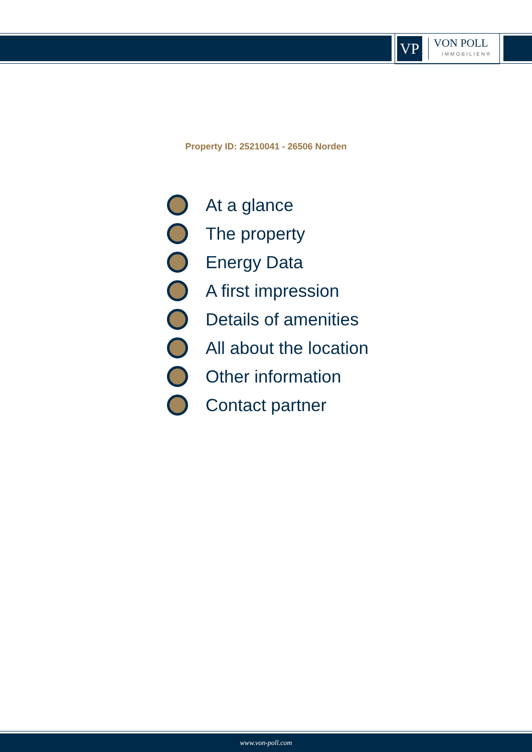VP
VON POLL
IMMOBILIEN®
Property ID: 25210041 - 26506 Norden
At a glance
The property
Energy Data
A first impression
Details of amenities
All about the location
Other information
Contact partner
www.von-poll.com